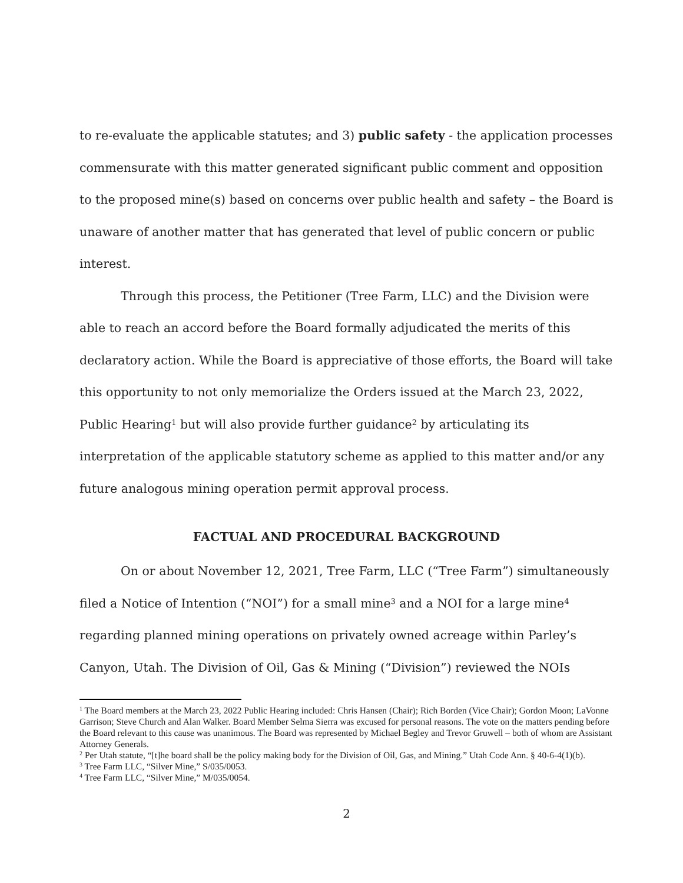to re-evaluate the applicable statutes; and 3) public safety - the application processes commensurate with this matter generated significant public comment and opposition to the proposed mine(s) based on concerns over public health and safety – the Board is unaware of another matter that has generated that level of public concern or public interest.
Through this process, the Petitioner (Tree Farm, LLC) and the Division were able to reach an accord before the Board formally adjudicated the merits of this declaratory action. While the Board is appreciative of those efforts, the Board will take this opportunity to not only memorialize the Orders issued at the March 23, 2022, Public Hearing<sup>1</sup> but will also provide further guidance<sup>2</sup> by articulating its interpretation of the applicable statutory scheme as applied to this matter and/or any future analogous mining operation permit approval process.
FACTUAL AND PROCEDURAL BACKGROUND
On or about November 12, 2021, Tree Farm, LLC (“Tree Farm”) simultaneously filed a Notice of Intention (“NOI”) for a small mine<sup>3</sup> and a NOI for a large mine<sup>4</sup> regarding planned mining operations on privately owned acreage within Parley’s Canyon, Utah. The Division of Oil, Gas & Mining (“Division”) reviewed the NOIs
<sup>1</sup> The Board members at the March 23, 2022 Public Hearing included: Chris Hansen (Chair); Rich Borden (Vice Chair); Gordon Moon; LaVonne Garrison; Steve Church and Alan Walker. Board Member Selma Sierra was excused for personal reasons. The vote on the matters pending before the Board relevant to this cause was unanimous. The Board was represented by Michael Begley and Trevor Gruwell – both of whom are Assistant Attorney Generals.
<sup>2</sup> Per Utah statute, “[t]he board shall be the policy making body for the Division of Oil, Gas, and Mining.” Utah Code Ann. § 40-6-4(1)(b).
<sup>3</sup> Tree Farm LLC, “Silver Mine,” S/035/0053.
<sup>4</sup> Tree Farm LLC, “Silver Mine,” M/035/0054.
2